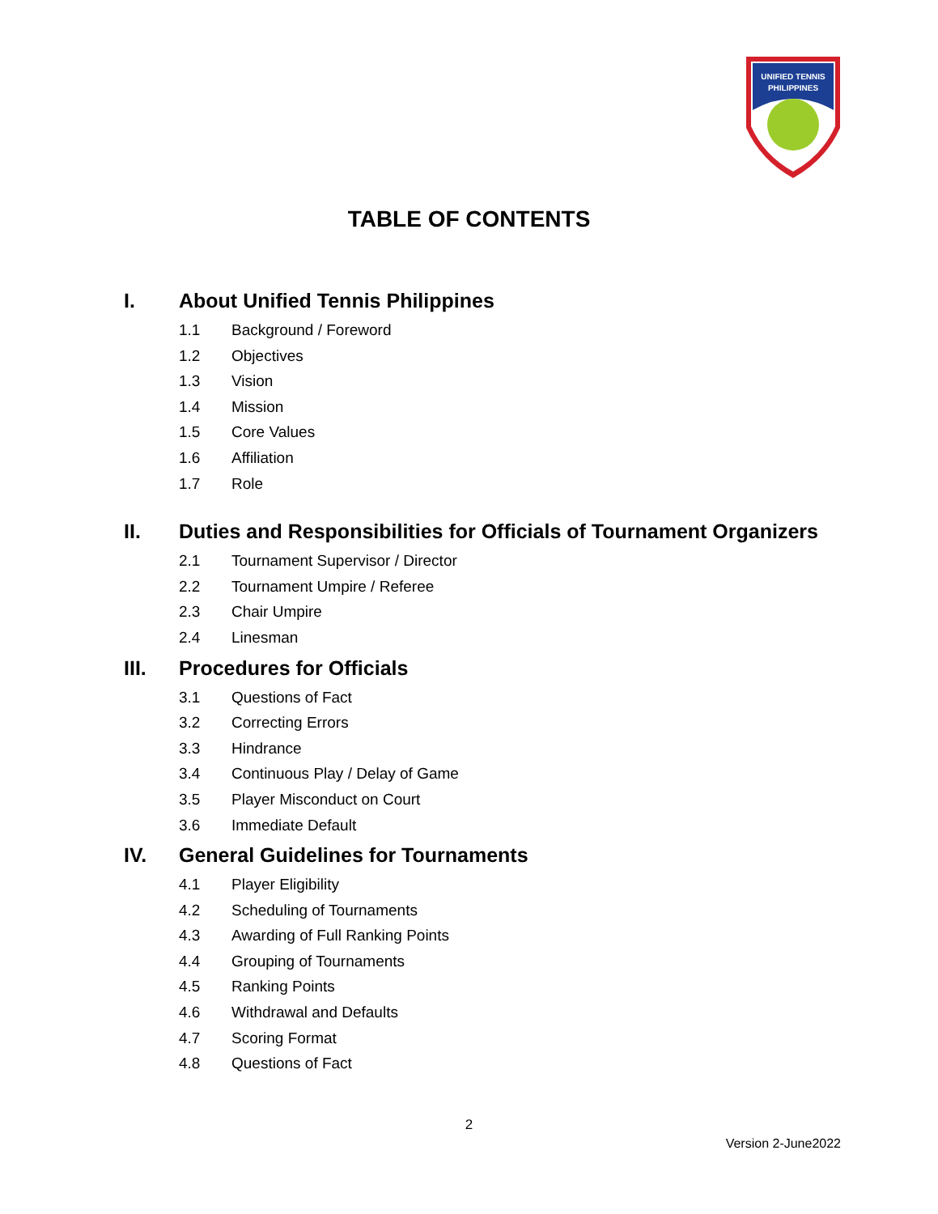UNIFIED TENNIS
PHILIPPINES
TABLE OF CONTENTS
I. About Unified Tennis Philippines
1.1 Background / Foreword
1.2 Objectives
1.3 Vision
1.4 Mission
1.5 Core Values
1.6 Affiliation
1.7 Role
II. Duties and Responsibilities for Officials of Tournament Organizers
2.1 Tournament Supervisor / Director
2.2 Tournament Umpire / Referee
2.3 Chair Umpire
2.4 Linesman
III. Procedures for Officials
3.1 Questions of Fact
3.2 Correcting Errors
3.3 Hindrance
3.4 Continuous Play / Delay of Game
3.5 Player Misconduct on Court
3.6 Immediate Default
IV. General Guidelines for Tournaments
4.1 Player Eligibility
4.2 Scheduling of Tournaments
4.3 Awarding of Full Ranking Points
4.4 Grouping of Tournaments
4.5 Ranking Points
4.6 Withdrawal and Defaults
4.7 Scoring Format
4.8 Questions of Fact
2
Version 2-June2022